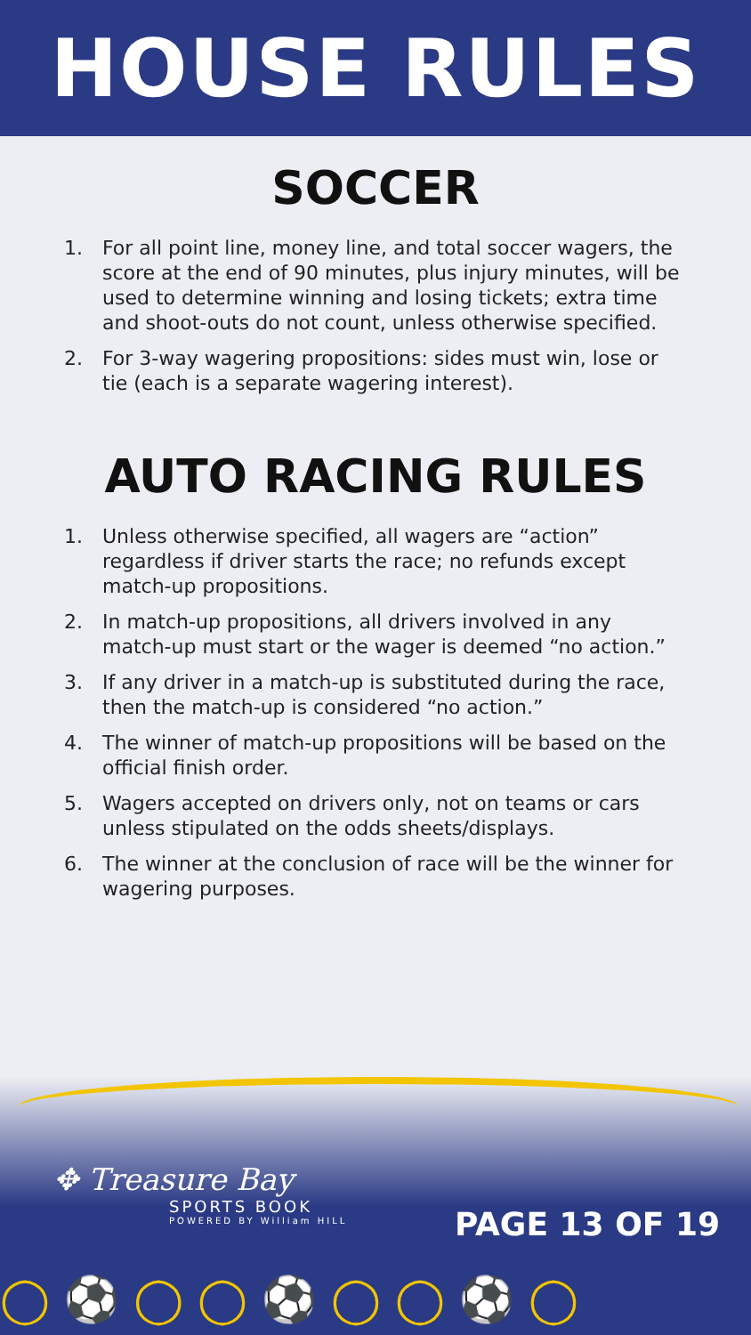HOUSE RULES
SOCCER
1. For all point line, money line, and total soccer wagers, the score at the end of 90 minutes, plus injury minutes, will be used to determine winning and losing tickets; extra time and shoot-outs do not count, unless otherwise specified.
2. For 3-way wagering propositions: sides must win, lose or tie (each is a separate wagering interest).
AUTO RACING RULES
1. Unless otherwise specified, all wagers are “action” regardless if driver starts the race; no refunds except match-up propositions.
2. In match-up propositions, all drivers involved in any match-up must start or the wager is deemed “no action.”
3. If any driver in a match-up is substituted during the race, then the match-up is considered “no action.”
4. The winner of match-up propositions will be based on the official finish order.
5. Wagers accepted on drivers only, not on teams or cars unless stipulated on the odds sheets/displays.
6. The winner at the conclusion of race will be the winner for wagering purposes.
✥ Treasure Bay
SPORTS BOOK
POWERED BY William HILL
PAGE 13 OF 19
◯ ⚽ ◯ ◯ ⚽ ◯ ◯ ⚽ ◯